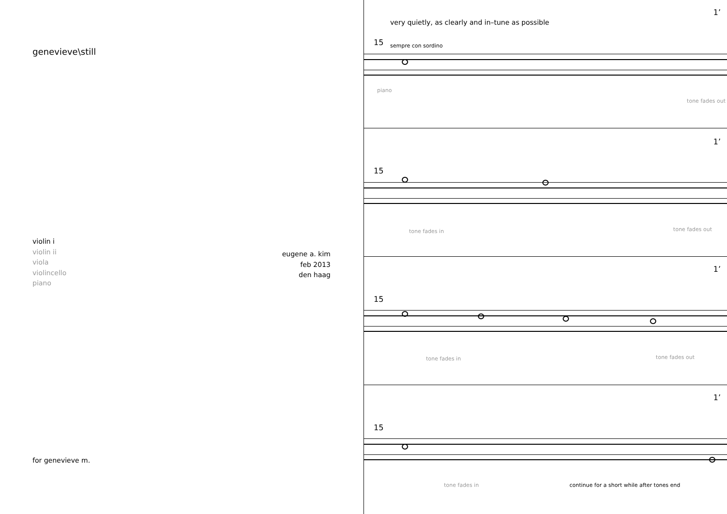genevieve\still
violin i
violin ii
viola
violincello
piano
eugene a. kim
feb 2013
den haag
for genevieve m.
1’
very quietly, as clearly and in–tune as possible
15 sempre con sordino
piano
tone fades out
1’
15
tone fades in tone fades out
1’
15
tone fades in tone fades out
1’
15
tone fades in
continue for a short while after tones end